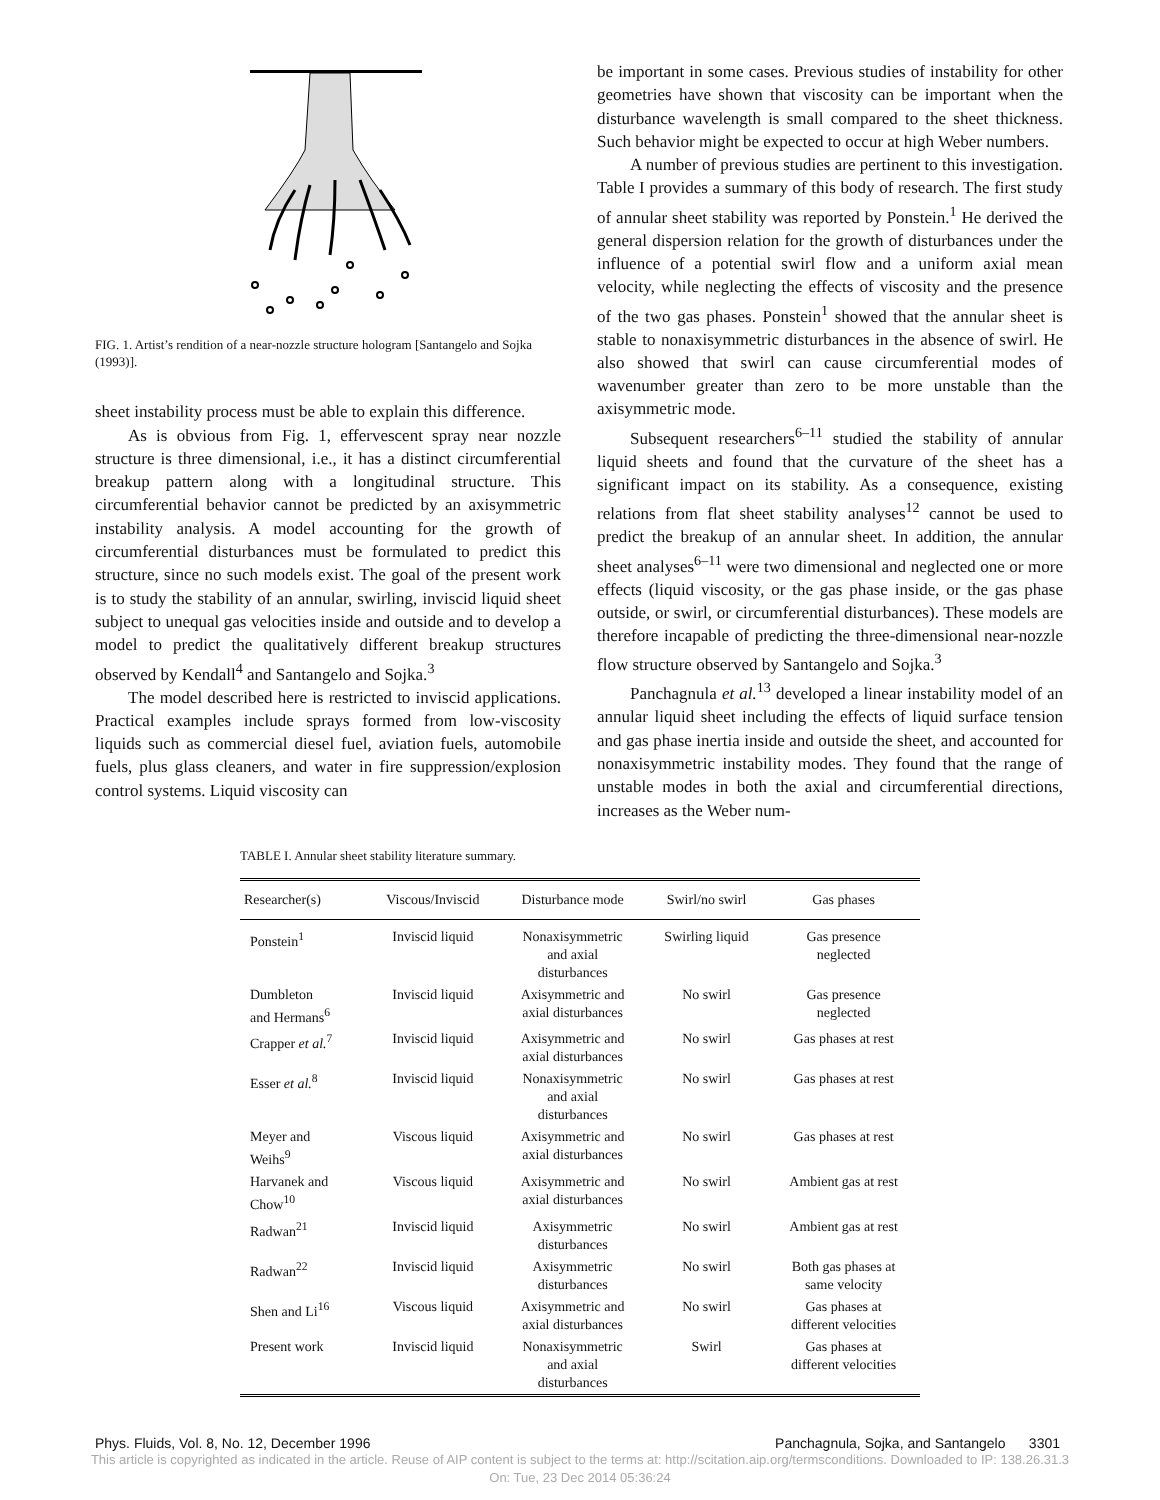FIG. 1. Artist’s rendition of a near-nozzle structure hologram [Santangelo and Sojka (1993)].
sheet instability process must be able to explain this difference.
As is obvious from Fig. 1, effervescent spray near nozzle structure is three dimensional, i.e., it has a distinct circumferential breakup pattern along with a longitudinal structure. This circumferential behavior cannot be predicted by an axisymmetric instability analysis. A model accounting for the growth of circumferential disturbances must be formulated to predict this structure, since no such models exist. The goal of the present work is to study the stability of an annular, swirling, inviscid liquid sheet subject to unequal gas velocities inside and outside and to develop a model to predict the qualitatively different breakup structures observed by Kendall<sup>4</sup> and Santangelo and Sojka.<sup>3</sup>
The model described here is restricted to inviscid applications. Practical examples include sprays formed from low-viscosity liquids such as commercial diesel fuel, aviation fuels, automobile fuels, plus glass cleaners, and water in fire suppression/explosion control systems. Liquid viscosity can
be important in some cases. Previous studies of instability for other geometries have shown that viscosity can be important when the disturbance wavelength is small compared to the sheet thickness. Such behavior might be expected to occur at high Weber numbers.
A number of previous studies are pertinent to this investigation. Table I provides a summary of this body of research. The first study of annular sheet stability was reported by Ponstein.<sup>1</sup> He derived the general dispersion relation for the growth of disturbances under the influence of a potential swirl flow and a uniform axial mean velocity, while neglecting the effects of viscosity and the presence of the two gas phases. Ponstein<sup>1</sup> showed that the annular sheet is stable to nonaxisymmetric disturbances in the absence of swirl. He also showed that swirl can cause circumferential modes of wavenumber greater than zero to be more unstable than the axisymmetric mode.
Subsequent researchers<sup>6–11</sup> studied the stability of annular liquid sheets and found that the curvature of the sheet has a significant impact on its stability. As a consequence, existing relations from flat sheet stability analyses<sup>12</sup> cannot be used to predict the breakup of an annular sheet. In addition, the annular sheet analyses<sup>6–11</sup> were two dimensional and neglected one or more effects (liquid viscosity, or the gas phase inside, or the gas phase outside, or swirl, or circumferential disturbances). These models are therefore incapable of predicting the three-dimensional near-nozzle flow structure observed by Santangelo and Sojka.<sup>3</sup>
Panchagnula et al.<sup>13</sup> developed a linear instability model of an annular liquid sheet including the effects of liquid surface tension and gas phase inertia inside and outside the sheet, and accounted for nonaxisymmetric instability modes. They found that the range of unstable modes in both the axial and circumferential directions, increases as the Weber num-
TABLE I. Annular sheet stability literature summary.
| Researcher(s) | Viscous/Inviscid | Disturbance mode | Swirl/no swirl | Gas phases |
| --- | --- | --- | --- | --- |
| Ponstein<sup>1</sup> | Inviscid liquid | Nonaxisymmetric and axial disturbances | Swirling liquid | Gas presence neglected |
| Dumbleton and Hermans<sup>6</sup> | Inviscid liquid | Axisymmetric and axial disturbances | No swirl | Gas presence neglected |
| Crapper et al.<sup>7</sup> | Inviscid liquid | Axisymmetric and axial disturbances | No swirl | Gas phases at rest |
| Esser et al.<sup>8</sup> | Inviscid liquid | Nonaxisymmetric and axial disturbances | No swirl | Gas phases at rest |
| Meyer and Weihs<sup>9</sup> | Viscous liquid | Axisymmetric and axial disturbances | No swirl | Gas phases at rest |
| Harvanek and Chow<sup>10</sup> | Viscous liquid | Axisymmetric and axial disturbances | No swirl | Ambient gas at rest |
| Radwan<sup>21</sup> | Inviscid liquid | Axisymmetric disturbances | No swirl | Ambient gas at rest |
| Radwan<sup>22</sup> | Inviscid liquid | Axisymmetric disturbances | No swirl | Both gas phases at same velocity |
| Shen and Li<sup>16</sup> | Viscous liquid | Axisymmetric and axial disturbances | No swirl | Gas phases at different velocities |
| Present work | Inviscid liquid | Nonaxisymmetric and axial disturbances | Swirl | Gas phases at different velocities |
Phys. Fluids, Vol. 8, No. 12, December 1996 Panchagnula, Sojka, and Santangelo 3301
This article is copyrighted as indicated in the article. Reuse of AIP content is subject to the terms at: http://scitation.aip.org/termsconditions. Downloaded to IP: 138.26.31.3
On: Tue, 23 Dec 2014 05:36:24